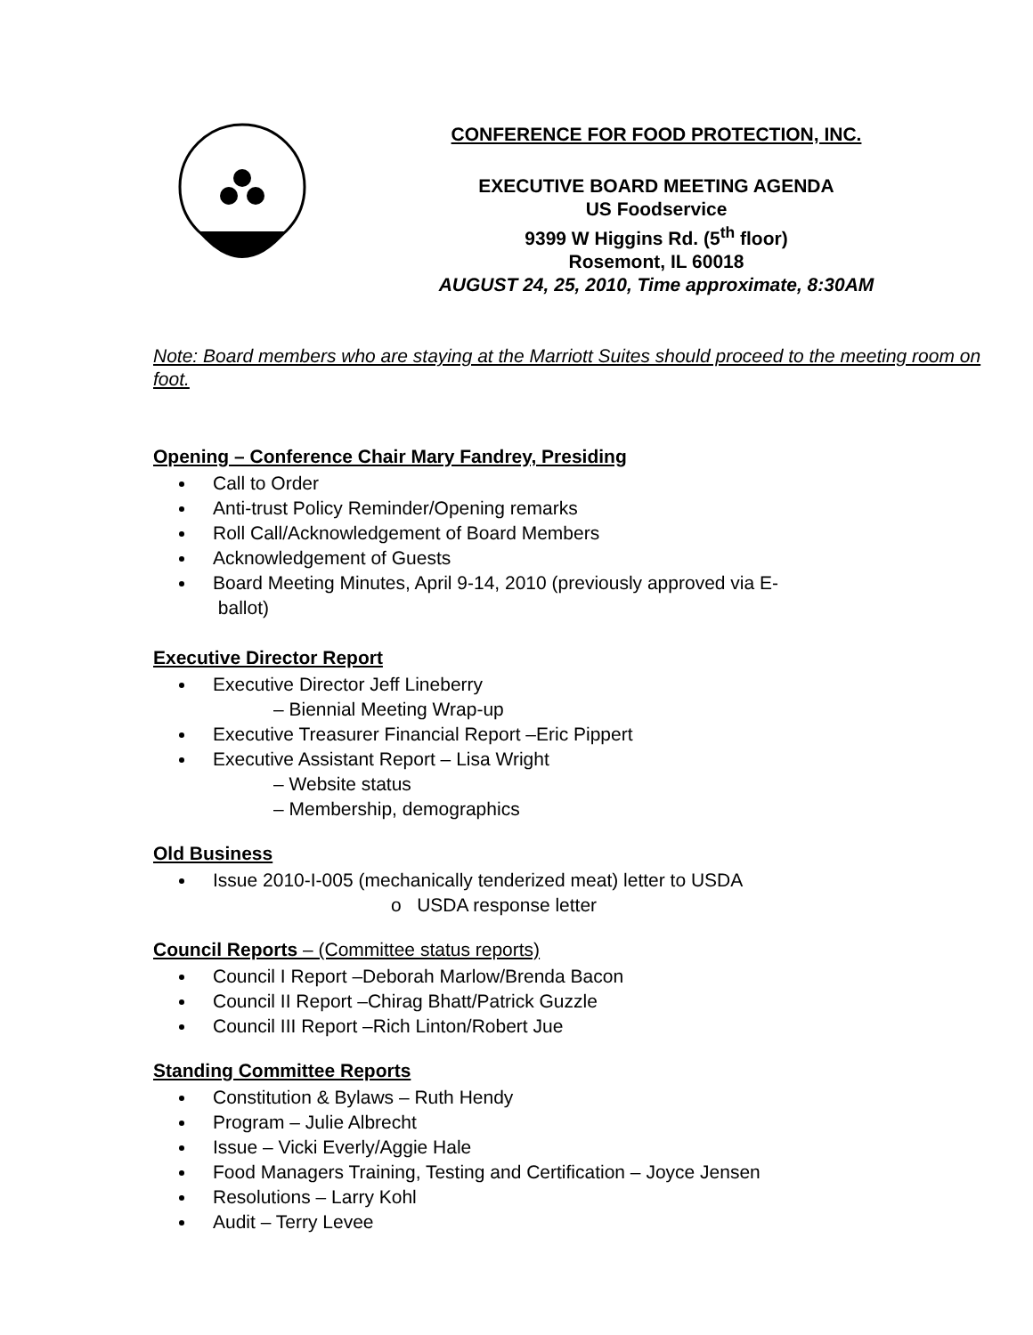CONFERENCE FOR FOOD PROTECTION, INC.
EXECUTIVE BOARD MEETING AGENDA
US Foodservice
9399 W Higgins Rd. (5<sup>th</sup> floor)
Rosemont, IL 60018
AUGUST 24, 25, 2010, Time approximate, 8:30AM
Note: Board members who are staying at the Marriott Suites should proceed to the meeting room on foot.
Opening – Conference Chair Mary Fandrey, Presiding
Call to Order
Anti-trust Policy Reminder/Opening remarks
Roll Call/Acknowledgement of Board Members
Acknowledgement of Guests
Board Meeting Minutes, April 9-14, 2010 (previously approved via E-
ballot)
Executive Director Report
Executive Director Jeff Lineberry
– Biennial Meeting Wrap-up
Executive Treasurer Financial Report –Eric Pippert
Executive Assistant Report – Lisa Wright
– Website status
– Membership, demographics
Old Business
Issue 2010-I-005 (mechanically tenderized meat) letter to USDA
o USDA response letter
Council Reports – (Committee status reports)
Council I Report –Deborah Marlow/Brenda Bacon
Council II Report –Chirag Bhatt/Patrick Guzzle
Council III Report –Rich Linton/Robert Jue
Standing Committee Reports
Constitution & Bylaws – Ruth Hendy
Program – Julie Albrecht
Issue – Vicki Everly/Aggie Hale
Food Managers Training, Testing and Certification – Joyce Jensen
Resolutions – Larry Kohl
Audit – Terry Levee